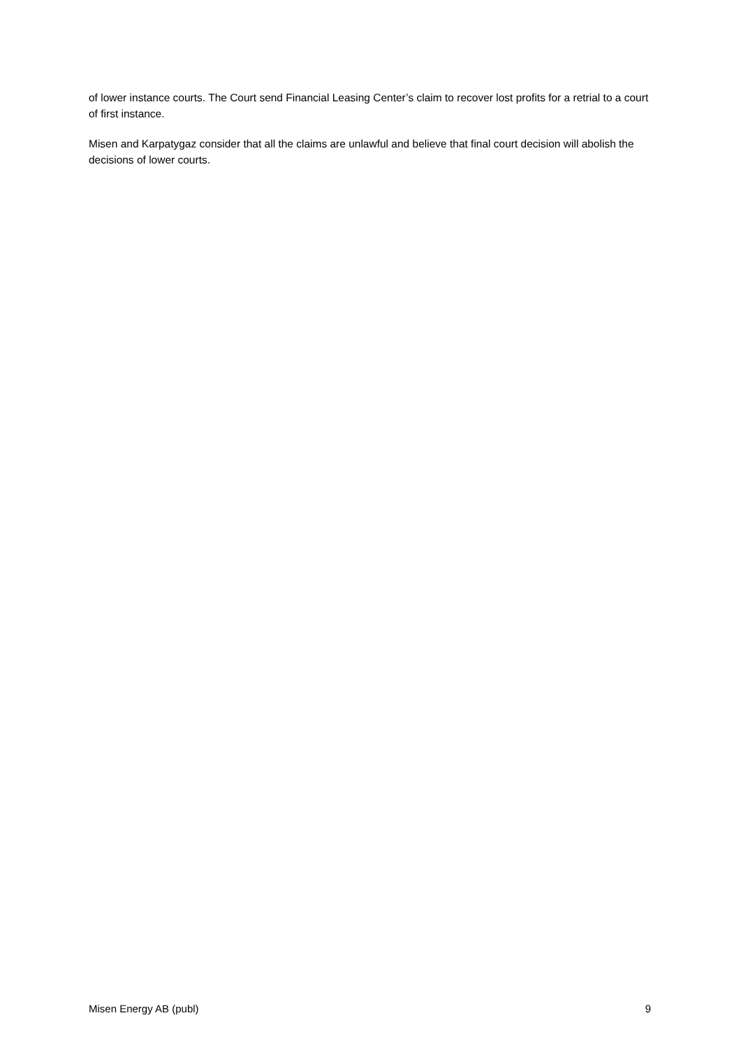of lower instance courts. The Court send Financial Leasing Center’s claim to recover lost profits for a retrial to a court of first instance.
Misen and Karpatygaz consider that all the claims are unlawful and believe that final court decision will abolish the decisions of lower courts.
Misen Energy AB (publ) 9